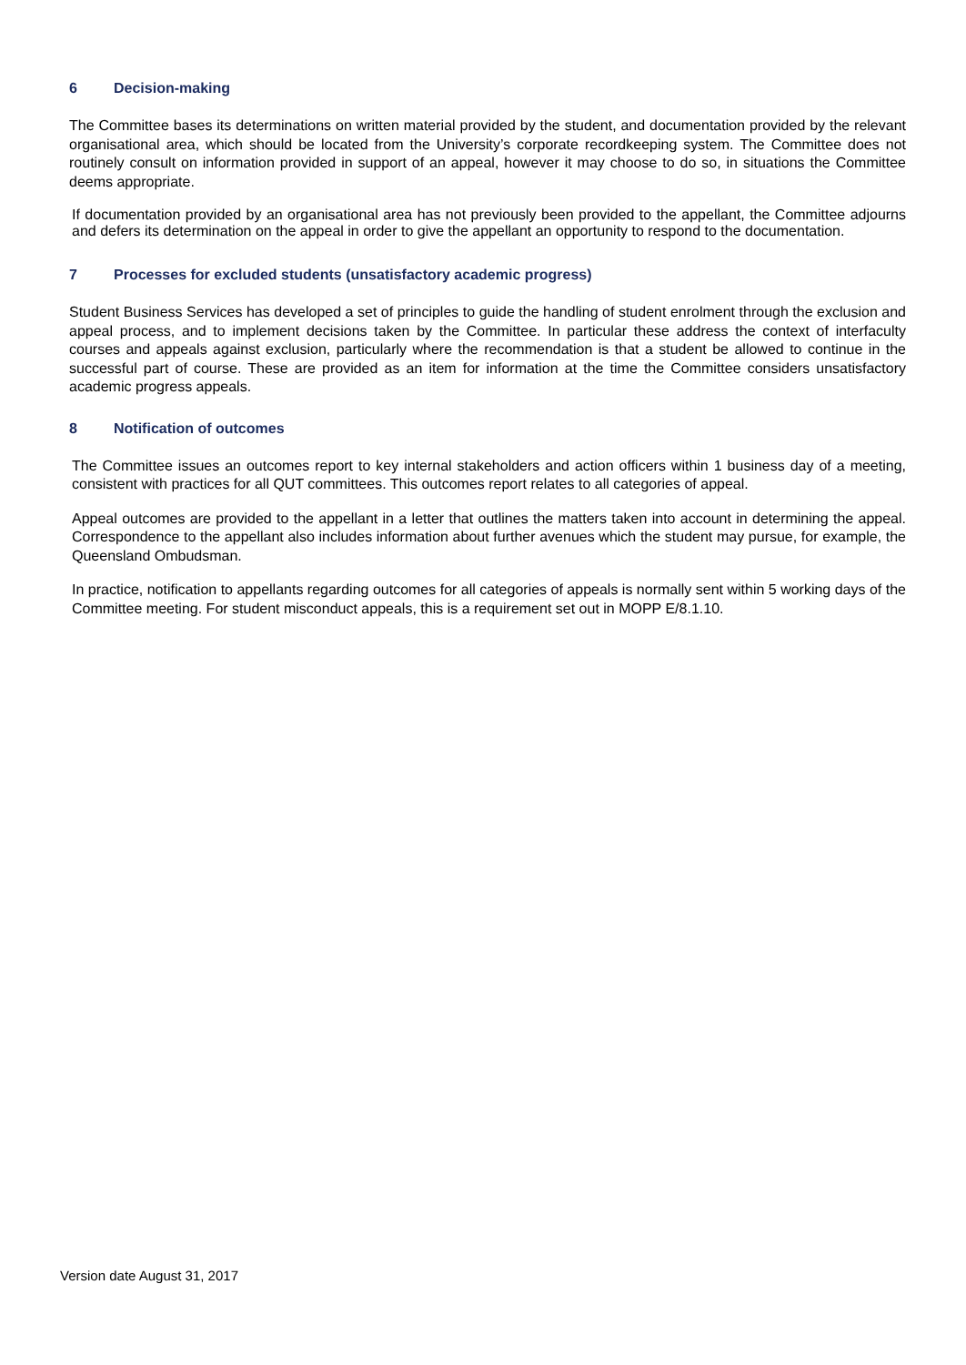6 Decision-making
The Committee bases its determinations on written material provided by the student, and documentation provided by the relevant organisational area, which should be located from the University’s corporate recordkeeping system. The Committee does not routinely consult on information provided in support of an appeal, however it may choose to do so, in situations the Committee deems appropriate.
If documentation provided by an organisational area has not previously been provided to the appellant, the Committee adjourns and defers its determination on the appeal in order to give the appellant an opportunity to respond to the documentation.
7 Processes for excluded students (unsatisfactory academic progress)
Student Business Services has developed a set of principles to guide the handling of student enrolment through the exclusion and appeal process, and to implement decisions taken by the Committee. In particular these address the context of interfaculty courses and appeals against exclusion, particularly where the recommendation is that a student be allowed to continue in the successful part of course. These are provided as an item for information at the time the Committee considers unsatisfactory academic progress appeals.
8 Notification of outcomes
The Committee issues an outcomes report to key internal stakeholders and action officers within 1 business day of a meeting, consistent with practices for all QUT committees. This outcomes report relates to all categories of appeal.
Appeal outcomes are provided to the appellant in a letter that outlines the matters taken into account in determining the appeal. Correspondence to the appellant also includes information about further avenues which the student may pursue, for example, the Queensland Ombudsman.
In practice, notification to appellants regarding outcomes for all categories of appeals is normally sent within 5 working days of the Committee meeting. For student misconduct appeals, this is a requirement set out in MOPP E/8.1.10.
Version date August 31, 2017